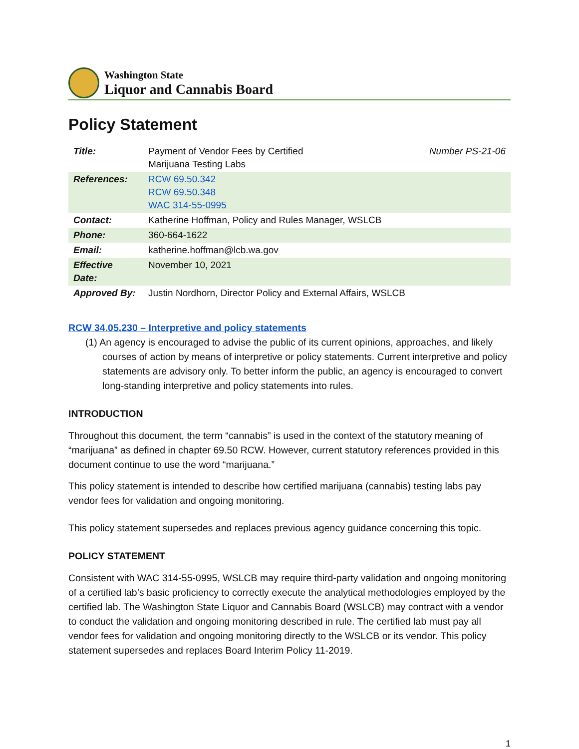Washington State
Liquor and Cannabis Board
Policy Statement
| Title: | Payment of Vendor Fees by Certified Marijuana Testing Labs | Number PS-21-06 |
| References: | RCW 69.50.342 RCW 69.50.348 WAC 314-55-0995 | |
| Contact: | Katherine Hoffman, Policy and Rules Manager, WSLCB | |
| Phone: | 360-664-1622 | |
| Email: | katherine.hoffman@lcb.wa.gov | |
| Effective Date: | November 10, 2021 | |
| Approved By: | Justin Nordhorn, Director Policy and External Affairs, WSLCB | |
RCW 34.05.230 – Interpretive and policy statements
(1) An agency is encouraged to advise the public of its current opinions, approaches, and likely courses of action by means of interpretive or policy statements. Current interpretive and policy statements are advisory only. To better inform the public, an agency is encouraged to convert long-standing interpretive and policy statements into rules.
INTRODUCTION
Throughout this document, the term “cannabis” is used in the context of the statutory meaning of “marijuana” as defined in chapter 69.50 RCW. However, current statutory references provided in this document continue to use the word “marijuana.”
This policy statement is intended to describe how certified marijuana (cannabis) testing labs pay vendor fees for validation and ongoing monitoring.
This policy statement supersedes and replaces previous agency guidance concerning this topic.
POLICY STATEMENT
Consistent with WAC 314-55-0995, WSLCB may require third-party validation and ongoing monitoring of a certified lab’s basic proficiency to correctly execute the analytical methodologies employed by the certified lab. The Washington State Liquor and Cannabis Board (WSLCB) may contract with a vendor to conduct the validation and ongoing monitoring described in rule. The certified lab must pay all vendor fees for validation and ongoing monitoring directly to the WSLCB or its vendor. This policy statement supersedes and replaces Board Interim Policy 11-2019.
1